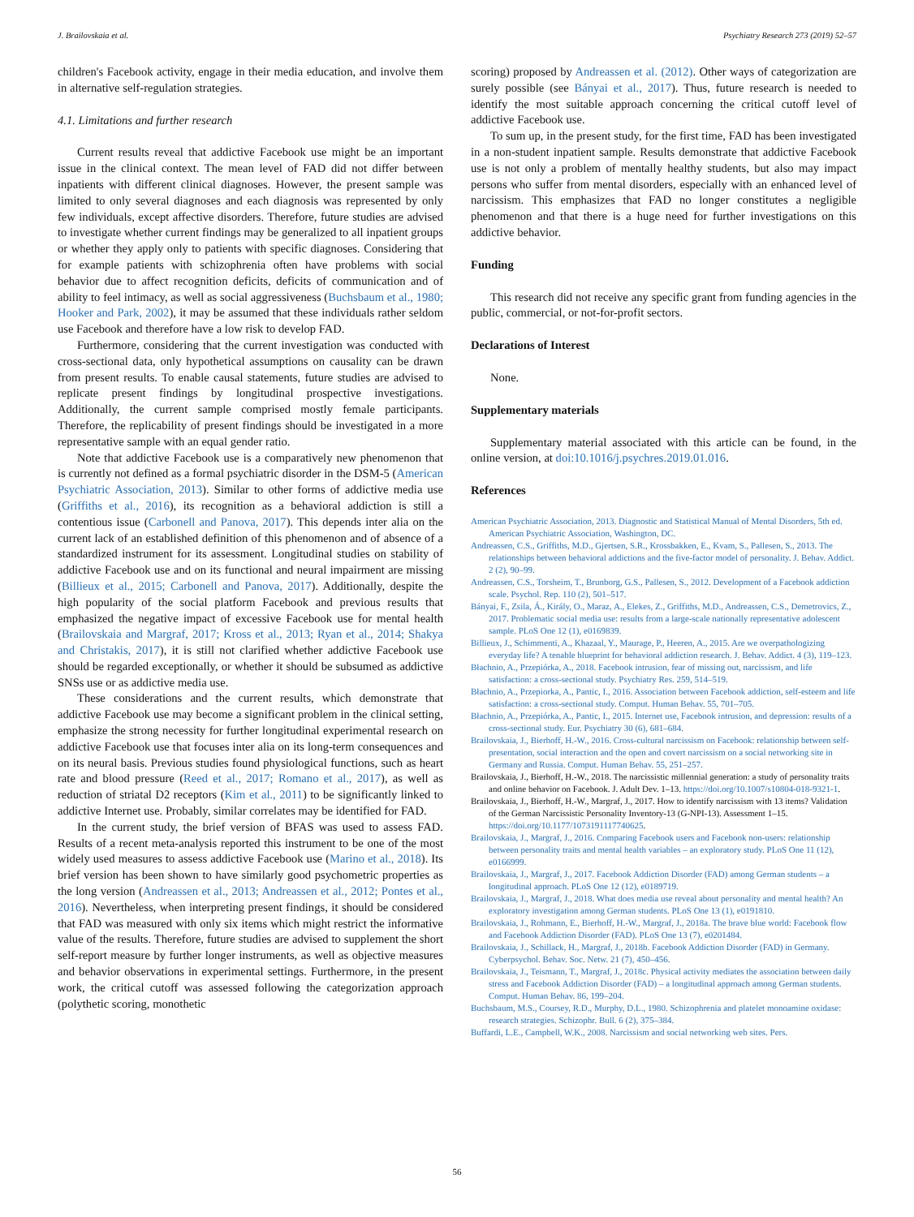J. Brailovskaia et al. Psychiatry Research 273 (2019) 52–57
children's Facebook activity, engage in their media education, and involve them in alternative self-regulation strategies.
4.1. Limitations and further research
Current results reveal that addictive Facebook use might be an important issue in the clinical context. The mean level of FAD did not differ between inpatients with different clinical diagnoses. However, the present sample was limited to only several diagnoses and each diagnosis was represented by only few individuals, except affective disorders. Therefore, future studies are advised to investigate whether current findings may be generalized to all inpatient groups or whether they apply only to patients with specific diagnoses. Considering that for example patients with schizophrenia often have problems with social behavior due to affect recognition deficits, deficits of communication and of ability to feel intimacy, as well as social aggressiveness (Buchsbaum et al., 1980; Hooker and Park, 2002), it may be assumed that these individuals rather seldom use Facebook and therefore have a low risk to develop FAD.
Furthermore, considering that the current investigation was conducted with cross-sectional data, only hypothetical assumptions on causality can be drawn from present results. To enable causal statements, future studies are advised to replicate present findings by longitudinal prospective investigations. Additionally, the current sample comprised mostly female participants. Therefore, the replicability of present findings should be investigated in a more representative sample with an equal gender ratio.
Note that addictive Facebook use is a comparatively new phenomenon that is currently not defined as a formal psychiatric disorder in the DSM-5 (American Psychiatric Association, 2013). Similar to other forms of addictive media use (Griffiths et al., 2016), its recognition as a behavioral addiction is still a contentious issue (Carbonell and Panova, 2017). This depends inter alia on the current lack of an established definition of this phenomenon and of absence of a standardized instrument for its assessment. Longitudinal studies on stability of addictive Facebook use and on its functional and neural impairment are missing (Billieux et al., 2015; Carbonell and Panova, 2017). Additionally, despite the high popularity of the social platform Facebook and previous results that emphasized the negative impact of excessive Facebook use for mental health (Brailovskaia and Margraf, 2017; Kross et al., 2013; Ryan et al., 2014; Shakya and Christakis, 2017), it is still not clarified whether addictive Facebook use should be regarded exceptionally, or whether it should be subsumed as addictive SNSs use or as addictive media use.
These considerations and the current results, which demonstrate that addictive Facebook use may become a significant problem in the clinical setting, emphasize the strong necessity for further longitudinal experimental research on addictive Facebook use that focuses inter alia on its long-term consequences and on its neural basis. Previous studies found physiological functions, such as heart rate and blood pressure (Reed et al., 2017; Romano et al., 2017), as well as reduction of striatal D2 receptors (Kim et al., 2011) to be significantly linked to addictive Internet use. Probably, similar correlates may be identified for FAD.
In the current study, the brief version of BFAS was used to assess FAD. Results of a recent meta-analysis reported this instrument to be one of the most widely used measures to assess addictive Facebook use (Marino et al., 2018). Its brief version has been shown to have similarly good psychometric properties as the long version (Andreassen et al., 2013; Andreassen et al., 2012; Pontes et al., 2016). Nevertheless, when interpreting present findings, it should be considered that FAD was measured with only six items which might restrict the informative value of the results. Therefore, future studies are advised to supplement the short self-report measure by further longer instruments, as well as objective measures and behavior observations in experimental settings. Furthermore, in the present work, the critical cutoff was assessed following the categorization approach (polythetic scoring, monothetic
scoring) proposed by Andreassen et al. (2012). Other ways of categorization are surely possible (see Bányai et al., 2017). Thus, future research is needed to identify the most suitable approach concerning the critical cutoff level of addictive Facebook use.
To sum up, in the present study, for the first time, FAD has been investigated in a non-student inpatient sample. Results demonstrate that addictive Facebook use is not only a problem of mentally healthy students, but also may impact persons who suffer from mental disorders, especially with an enhanced level of narcissism. This emphasizes that FAD no longer constitutes a negligible phenomenon and that there is a huge need for further investigations on this addictive behavior.
Funding
This research did not receive any specific grant from funding agencies in the public, commercial, or not-for-profit sectors.
Declarations of Interest
None.
Supplementary materials
Supplementary material associated with this article can be found, in the online version, at doi:10.1016/j.psychres.2019.01.016.
References
American Psychiatric Association, 2013. Diagnostic and Statistical Manual of Mental Disorders, 5th ed. American Psychiatric Association, Washington, DC.
Andreassen, C.S., Griffiths, M.D., Gjertsen, S.R., Krossbakken, E., Kvam, S., Pallesen, S., 2013. The relationships between behavioral addictions and the five-factor model of personality. J. Behav. Addict. 2 (2), 90–99.
Andreassen, C.S., Torsheim, T., Brunborg, G.S., Pallesen, S., 2012. Development of a Facebook addiction scale. Psychol. Rep. 110 (2), 501–517.
Bányai, F., Zsila, Á., Király, O., Maraz, A., Elekes, Z., Griffiths, M.D., Andreassen, C.S., Demetrovics, Z., 2017. Problematic social media use: results from a large-scale nationally representative adolescent sample. PLoS One 12 (1), e0169839.
Billieux, J., Schimmenti, A., Khazaal, Y., Maurage, P., Heeren, A., 2015. Are we overpathologizing everyday life? A tenable blueprint for behavioral addiction research. J. Behav. Addict. 4 (3), 119–123.
Błachnio, A., Przepiórka, A., 2018. Facebook intrusion, fear of missing out, narcissism, and life satisfaction: a cross-sectional study. Psychiatry Res. 259, 514–519.
Błachnio, A., Przepiorka, A., Pantic, I., 2016. Association between Facebook addiction, self-esteem and life satisfaction: a cross-sectional study. Comput. Human Behav. 55, 701–705.
Błachnio, A., Przepiórka, A., Pantic, I., 2015. Internet use, Facebook intrusion, and depression: results of a cross-sectional study. Eur. Psychiatry 30 (6), 681–684.
Brailovskaia, J., Bierhoff, H.-W., 2016. Cross-cultural narcissism on Facebook: relationship between self-presentation, social interaction and the open and covert narcissism on a social networking site in Germany and Russia. Comput. Human Behav. 55, 251–257.
Brailovskaia, J., Bierhoff, H.-W., 2018. The narcissistic millennial generation: a study of personality traits and online behavior on Facebook. J. Adult Dev. 1–13. https://doi.org/10.1007/s10804-018-9321-1.
Brailovskaia, J., Bierhoff, H.-W., Margraf, J., 2017. How to identify narcissism with 13 items? Validation of the German Narcissistic Personality Inventory-13 (G-NPI-13). Assessment 1–15. https://doi.org/10.1177/1073191117740625.
Brailovskaia, J., Margraf, J., 2016. Comparing Facebook users and Facebook non-users: relationship between personality traits and mental health variables – an exploratory study. PLoS One 11 (12), e0166999.
Brailovskaia, J., Margraf, J., 2017. Facebook Addiction Disorder (FAD) among German students – a longitudinal approach. PLoS One 12 (12), e0189719.
Brailovskaia, J., Margraf, J., 2018. What does media use reveal about personality and mental health? An exploratory investigation among German students. PLoS One 13 (1), e0191810.
Brailovskaia, J., Rohmann, E., Bierhoff, H.-W., Margraf, J., 2018a. The brave blue world: Facebook flow and Facebook Addiction Disorder (FAD). PLoS One 13 (7), e0201484.
Brailovskaia, J., Schillack, H., Margraf, J., 2018b. Facebook Addiction Disorder (FAD) in Germany. Cyberpsychol. Behav. Soc. Netw. 21 (7), 450–456.
Brailovskaia, J., Teismann, T., Margraf, J., 2018c. Physical activity mediates the association between daily stress and Facebook Addiction Disorder (FAD) – a longitudinal approach among German students. Comput. Human Behav. 86, 199–204.
Buchsbaum, M.S., Coursey, R.D., Murphy, D.L., 1980. Schizophrenia and platelet monoamine oxidase: research strategies. Schizophr. Bull. 6 (2), 375–384.
Buffardi, L.E., Campbell, W.K., 2008. Narcissism and social networking web sites. Pers.
56